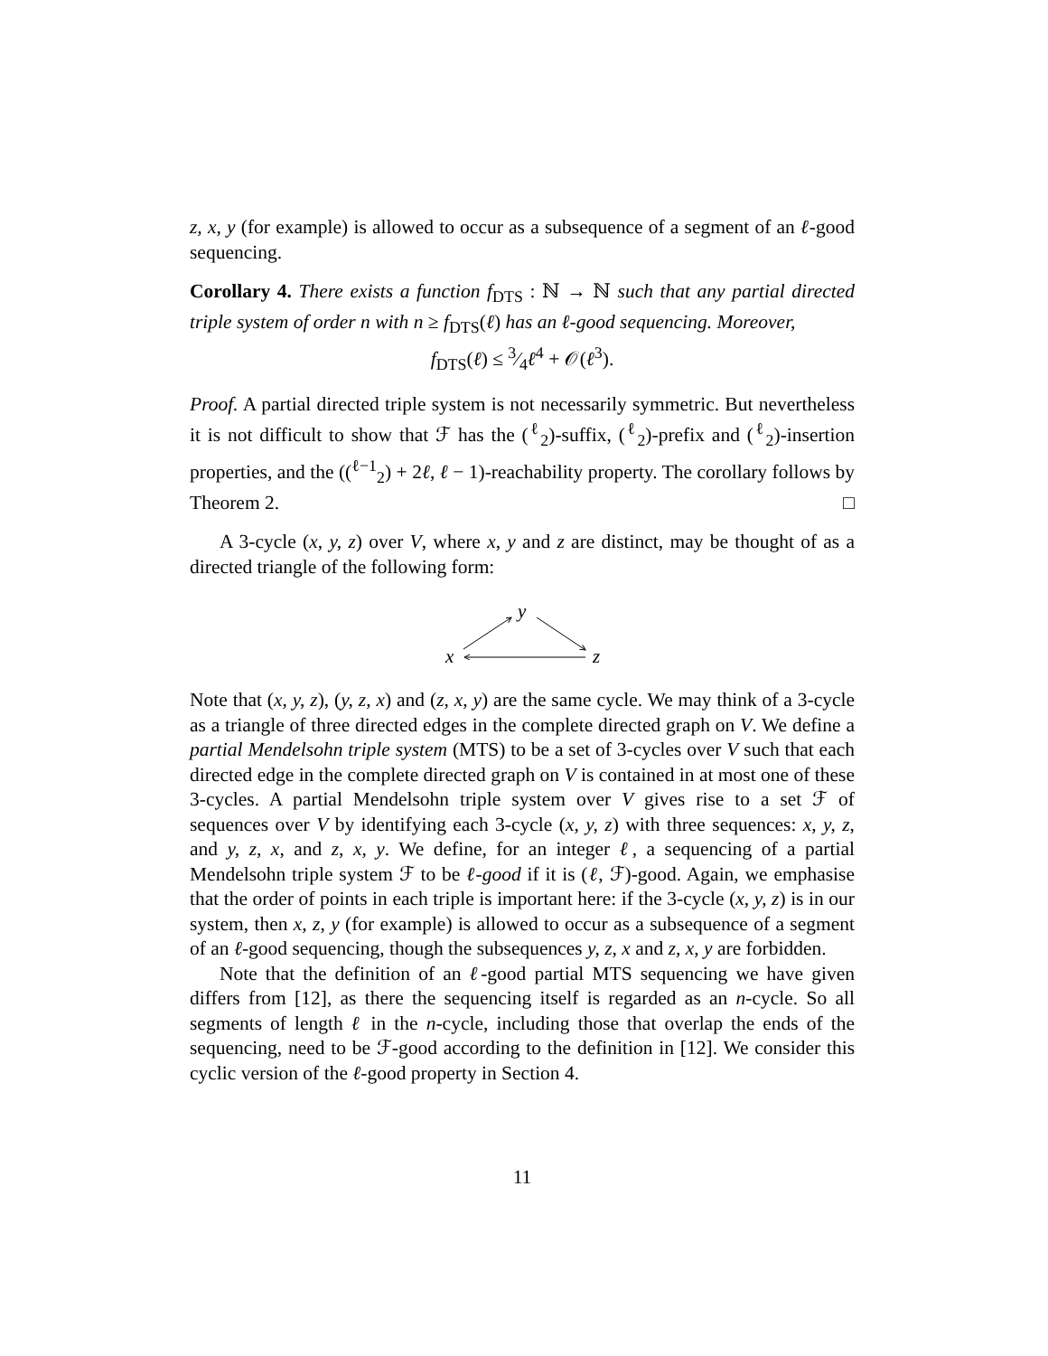z, x, y (for example) is allowed to occur as a subsequence of a segment of an ℓ-good sequencing.
Corollary 4. There exists a function f<sub>DTS</sub> : ℕ → ℕ such that any partial directed triple system of order n with n ≥ f<sub>DTS</sub>(ℓ) has an ℓ-good sequencing. Moreover,
f<sub>DTS</sub>(ℓ) ≤ 3⁄4ℓ<sup>4</sup> + 𝒪(ℓ<sup>3</sup>).
Proof. A partial directed triple system is not necessarily symmetric. But nevertheless it is not difficult to show that ℱ has the (<sup>ℓ</sup><sub>2</sub>)-suffix, (<sup>ℓ</sup><sub>2</sub>)-prefix and (<sup>ℓ</sup><sub>2</sub>)-insertion properties, and the ((<sup>ℓ−1</sup><sub>2</sub>) + 2ℓ, ℓ − 1)-reachability property. The corollary follows by Theorem 2. □
A 3-cycle (x, y, z) over V, where x, y and z are distinct, may be thought of as a directed triangle of the following form:
y
x
z
Note that (x, y, z), (y, z, x) and (z, x, y) are the same cycle. We may think of a 3-cycle as a triangle of three directed edges in the complete directed graph on V. We define a partial Mendelsohn triple system (MTS) to be a set of 3-cycles over V such that each directed edge in the complete directed graph on V is contained in at most one of these 3-cycles. A partial Mendelsohn triple system over V gives rise to a set ℱ of sequences over V by identifying each 3-cycle (x, y, z) with three sequences: x, y, z, and y, z, x, and z, x, y. We define, for an integer ℓ, a sequencing of a partial Mendelsohn triple system ℱ to be ℓ-good if it is (ℓ, ℱ)-good. Again, we emphasise that the order of points in each triple is important here: if the 3-cycle (x, y, z) is in our system, then x, z, y (for example) is allowed to occur as a subsequence of a segment of an ℓ-good sequencing, though the subsequences y, z, x and z, x, y are forbidden.
Note that the definition of an ℓ-good partial MTS sequencing we have given differs from [12], as there the sequencing itself is regarded as an n-cycle. So all segments of length ℓ in the n-cycle, including those that overlap the ends of the sequencing, need to be ℱ-good according to the definition in [12]. We consider this cyclic version of the ℓ-good property in Section 4.
11